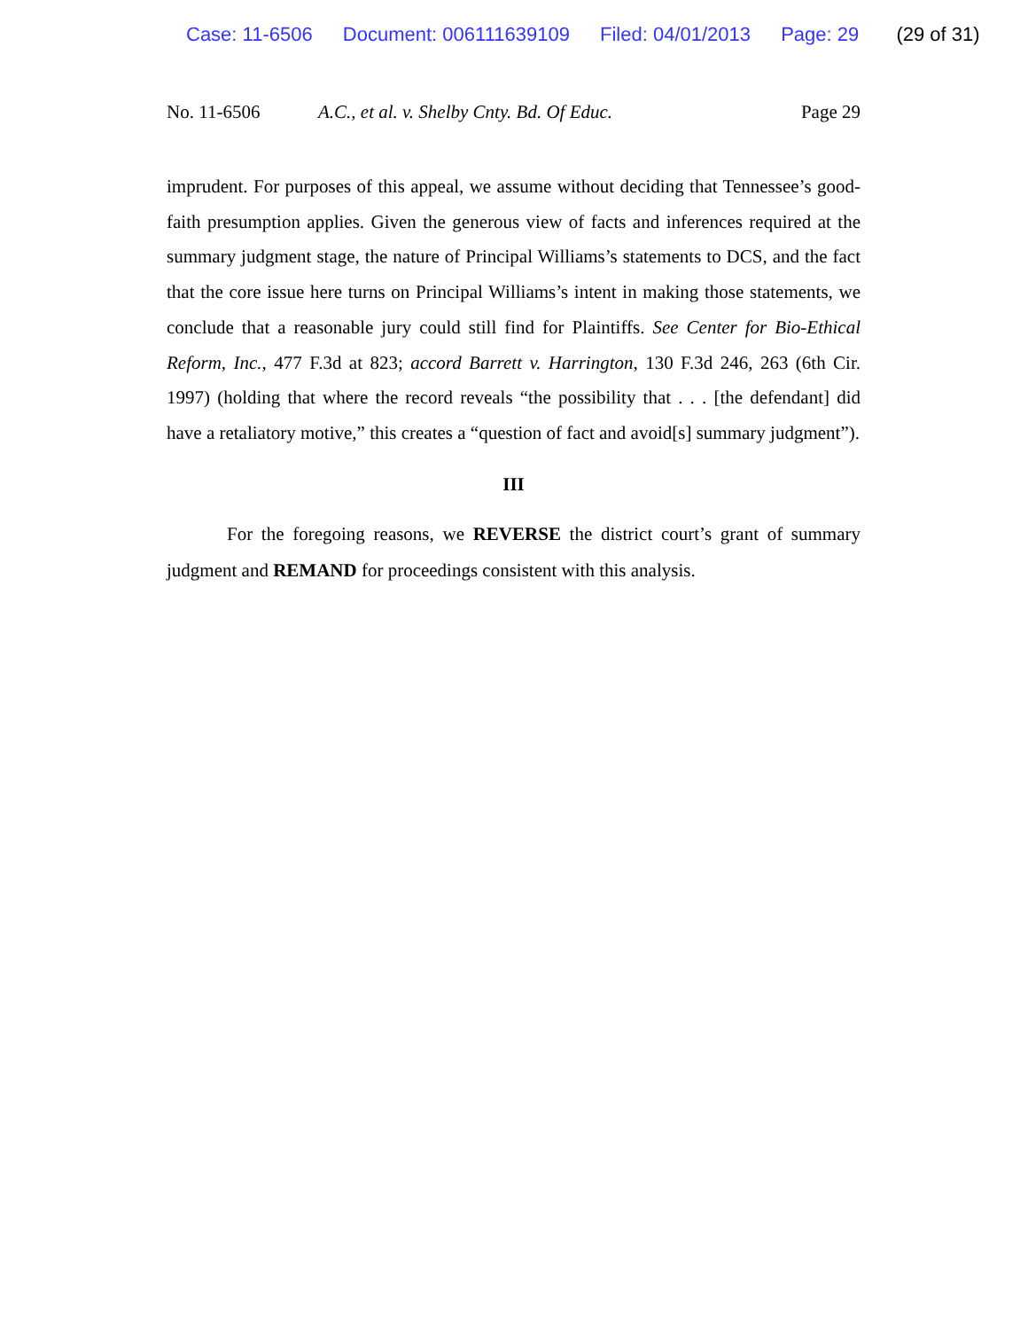Case: 11-6506 Document: 006111639109 Filed: 04/01/2013 Page: 29 (29 of 31)
No. 11-6506 A.C., et al. v. Shelby Cnty. Bd. Of Educ.
Page 29
imprudent. For purposes of this appeal, we assume without deciding that Tennessee’s good-faith presumption applies. Given the generous view of facts and inferences required at the summary judgment stage, the nature of Principal Williams’s statements to DCS, and the fact that the core issue here turns on Principal Williams’s intent in making those statements, we conclude that a reasonable jury could still find for Plaintiffs. See Center for Bio-Ethical Reform, Inc., 477 F.3d at 823; accord Barrett v. Harrington, 130 F.3d 246, 263 (6th Cir. 1997) (holding that where the record reveals “the possibility that . . . [the defendant] did have a retaliatory motive,” this creates a “question of fact and avoid[s] summary judgment”).
III
For the foregoing reasons, we REVERSE the district court’s grant of summary judgment and REMAND for proceedings consistent with this analysis.